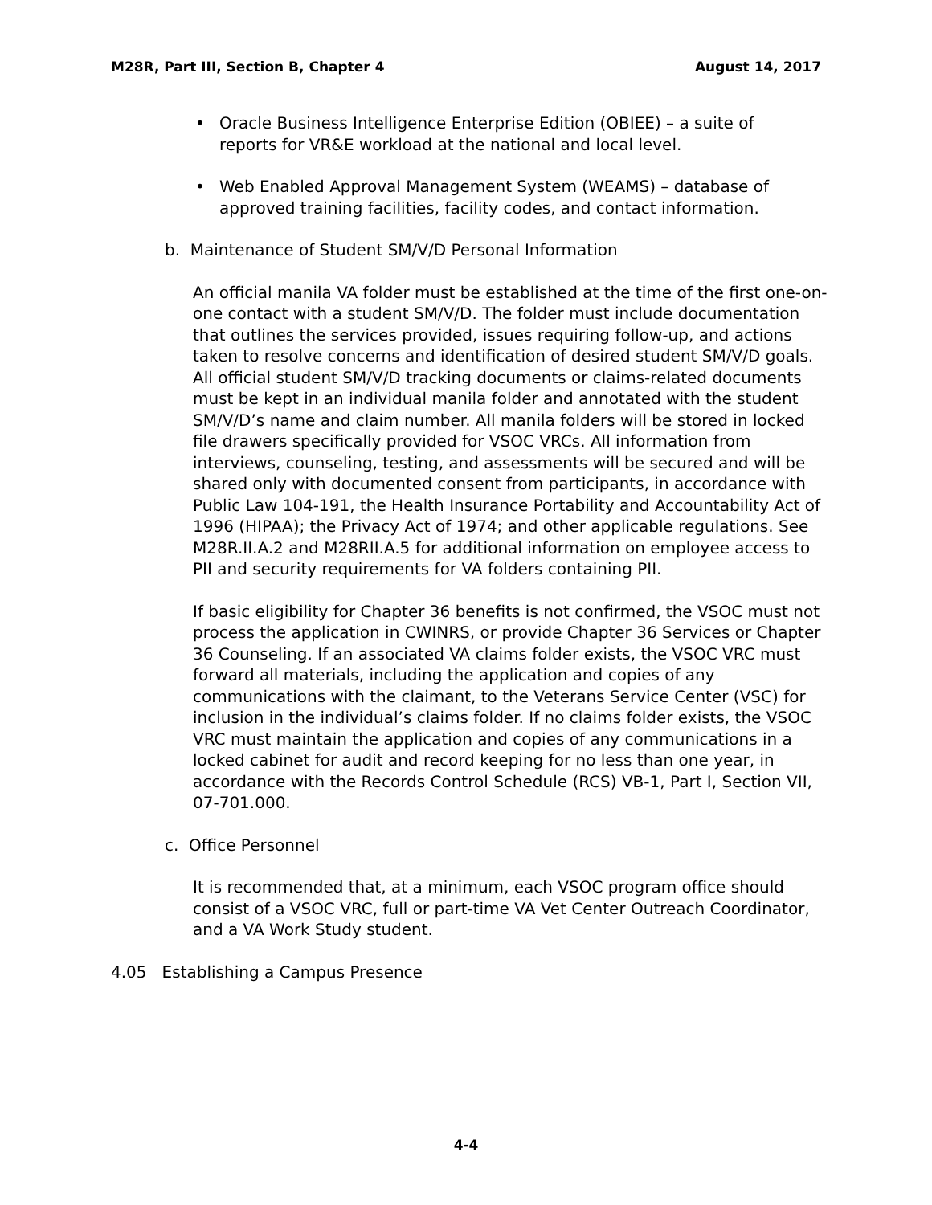M28R, Part III, Section B, Chapter 4 August 14, 2017
• Oracle Business Intelligence Enterprise Edition (OBIEE) – a suite of reports for VR&E workload at the national and local level.
• Web Enabled Approval Management System (WEAMS) – database of approved training facilities, facility codes, and contact information.
b. Maintenance of Student SM/V/D Personal Information
An official manila VA folder must be established at the time of the first one-on-one contact with a student SM/V/D. The folder must include documentation that outlines the services provided, issues requiring follow-up, and actions taken to resolve concerns and identification of desired student SM/V/D goals. All official student SM/V/D tracking documents or claims-related documents must be kept in an individual manila folder and annotated with the student SM/V/D’s name and claim number. All manila folders will be stored in locked file drawers specifically provided for VSOC VRCs. All information from interviews, counseling, testing, and assessments will be secured and will be shared only with documented consent from participants, in accordance with Public Law 104-191, the Health Insurance Portability and Accountability Act of 1996 (HIPAA); the Privacy Act of 1974; and other applicable regulations. See M28R.II.A.2 and M28RII.A.5 for additional information on employee access to PII and security requirements for VA folders containing PII.
If basic eligibility for Chapter 36 benefits is not confirmed, the VSOC must not process the application in CWINRS, or provide Chapter 36 Services or Chapter 36 Counseling. If an associated VA claims folder exists, the VSOC VRC must forward all materials, including the application and copies of any communications with the claimant, to the Veterans Service Center (VSC) for inclusion in the individual’s claims folder. If no claims folder exists, the VSOC VRC must maintain the application and copies of any communications in a locked cabinet for audit and record keeping for no less than one year, in accordance with the Records Control Schedule (RCS) VB-1, Part I, Section VII, 07-701.000.
c. Office Personnel
It is recommended that, at a minimum, each VSOC program office should consist of a VSOC VRC, full or part-time VA Vet Center Outreach Coordinator, and a VA Work Study student.
4.05 Establishing a Campus Presence
4-4